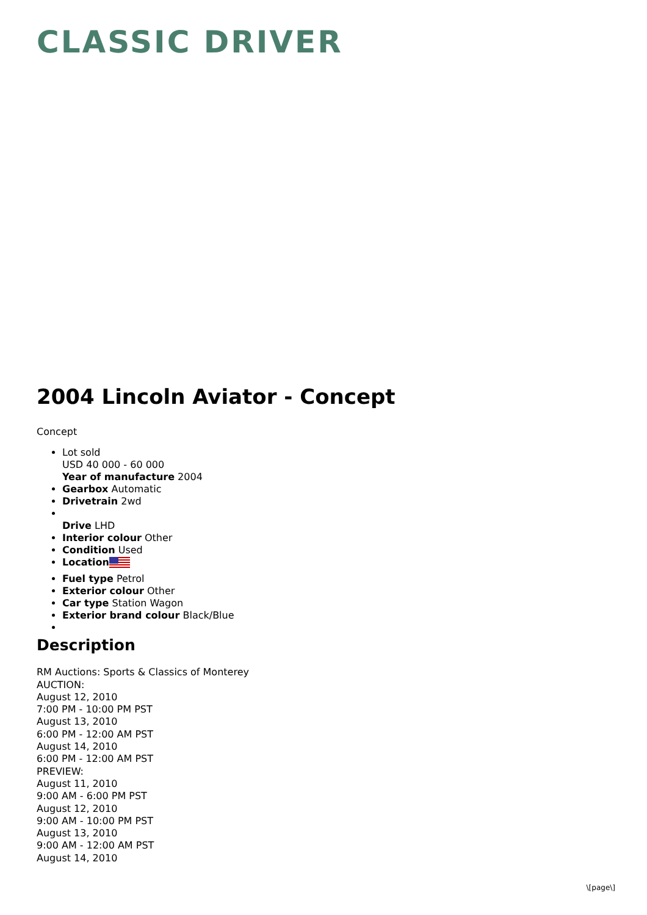CLASSIC DRIVER
2004 Lincoln Aviator - Concept
Concept
Lot sold
USD 40 000 - 60 000
Year of manufacture 2004
Gearbox Automatic
Drivetrain 2wd
Drive LHD
Interior colour Other
Condition Used
Location
Fuel type Petrol
Exterior colour Other
Car type Station Wagon
Exterior brand colour Black/Blue
Description
RM Auctions: Sports & Classics of Monterey
AUCTION:
August 12, 2010
7:00 PM - 10:00 PM PST
August 13, 2010
6:00 PM - 12:00 AM PST
August 14, 2010
6:00 PM - 12:00 AM PST
PREVIEW:
August 11, 2010
9:00 AM - 6:00 PM PST
August 12, 2010
9:00 AM - 10:00 PM PST
August 13, 2010
9:00 AM - 12:00 AM PST
August 14, 2010
\[page\]